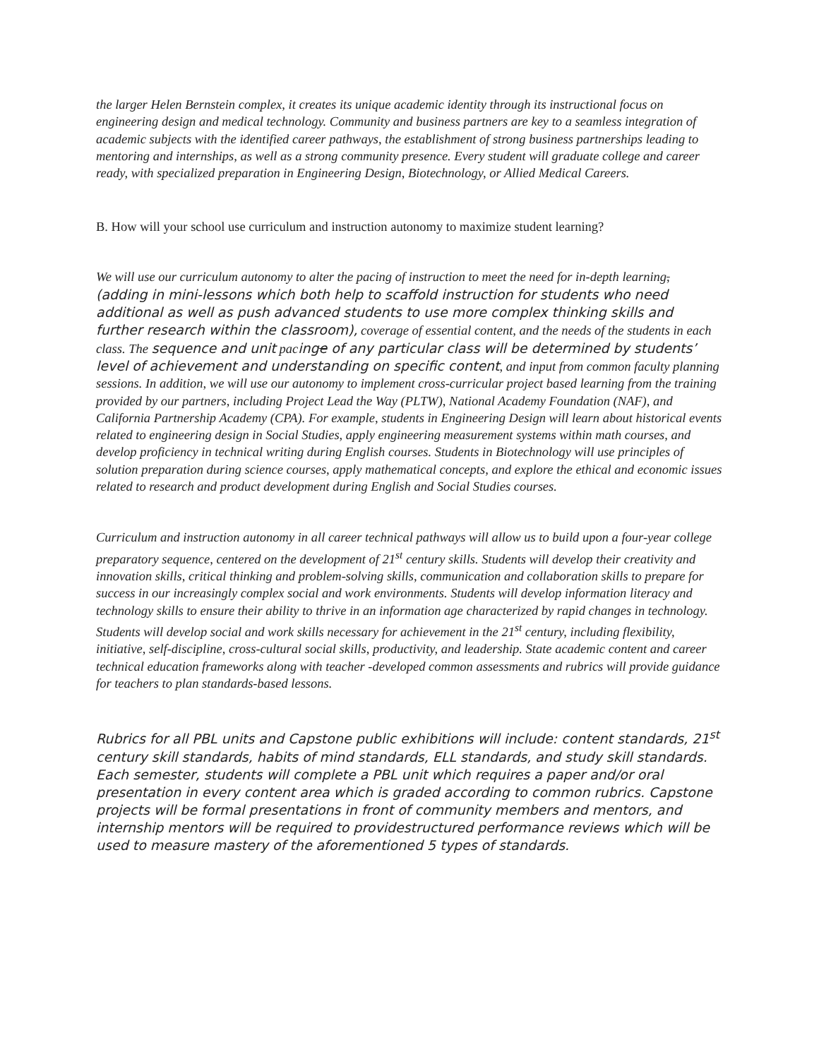the larger Helen Bernstein complex, it creates its unique academic identity through its instructional focus on engineering design and medical technology. Community and business partners are key to a seamless integration of academic subjects with the identified career pathways, the establishment of strong business partnerships leading to mentoring and internships, as well as a strong community presence. Every student will graduate college and career ready, with specialized preparation in Engineering Design, Biotechnology, or Allied Medical Careers.
B. How will your school use curriculum and instruction autonomy to maximize student learning?
We will use our curriculum autonomy to alter the pacing of instruction to meet the need for in-depth learning, (adding in mini-lessons which both help to scaffold instruction for students who need additional as well as push advanced students to use more complex thinking skills and further research within the classroom), coverage of essential content, and the needs of the students in each class. The sequence and unit pacinge of any particular class will be determined by students’ level of achievement and understanding on specific content, and input from common faculty planning sessions. In addition, we will use our autonomy to implement cross-curricular project based learning from the training provided by our partners, including Project Lead the Way (PLTW), National Academy Foundation (NAF), and California Partnership Academy (CPA). For example, students in Engineering Design will learn about historical events related to engineering design in Social Studies, apply engineering measurement systems within math courses, and develop proficiency in technical writing during English courses. Students in Biotechnology will use principles of solution preparation during science courses, apply mathematical concepts, and explore the ethical and economic issues related to research and product development during English and Social Studies courses.
Curriculum and instruction autonomy in all career technical pathways will allow us to build upon a four-year college preparatory sequence, centered on the development of 21<sup>st</sup> century skills. Students will develop their creativity and innovation skills, critical thinking and problem-solving skills, communication and collaboration skills to prepare for success in our increasingly complex social and work environments. Students will develop information literacy and technology skills to ensure their ability to thrive in an information age characterized by rapid changes in technology. Students will develop social and work skills necessary for achievement in the 21<sup>st</sup> century, including flexibility, initiative, self-discipline, cross-cultural social skills, productivity, and leadership. State academic content and career technical education frameworks along with teacher -developed common assessments and rubrics will provide guidance for teachers to plan standards-based lessons.
Rubrics for all PBL units and Capstone public exhibitions will include: content standards, 21<sup>st</sup> century skill standards, habits of mind standards, ELL standards, and study skill standards. Each semester, students will complete a PBL unit which requires a paper and/or oral presentation in every content area which is graded according to common rubrics. Capstone projects will be formal presentations in front of community members and mentors, and internship mentors will be required to providestructured performance reviews which will be used to measure mastery of the aforementioned 5 types of standards.